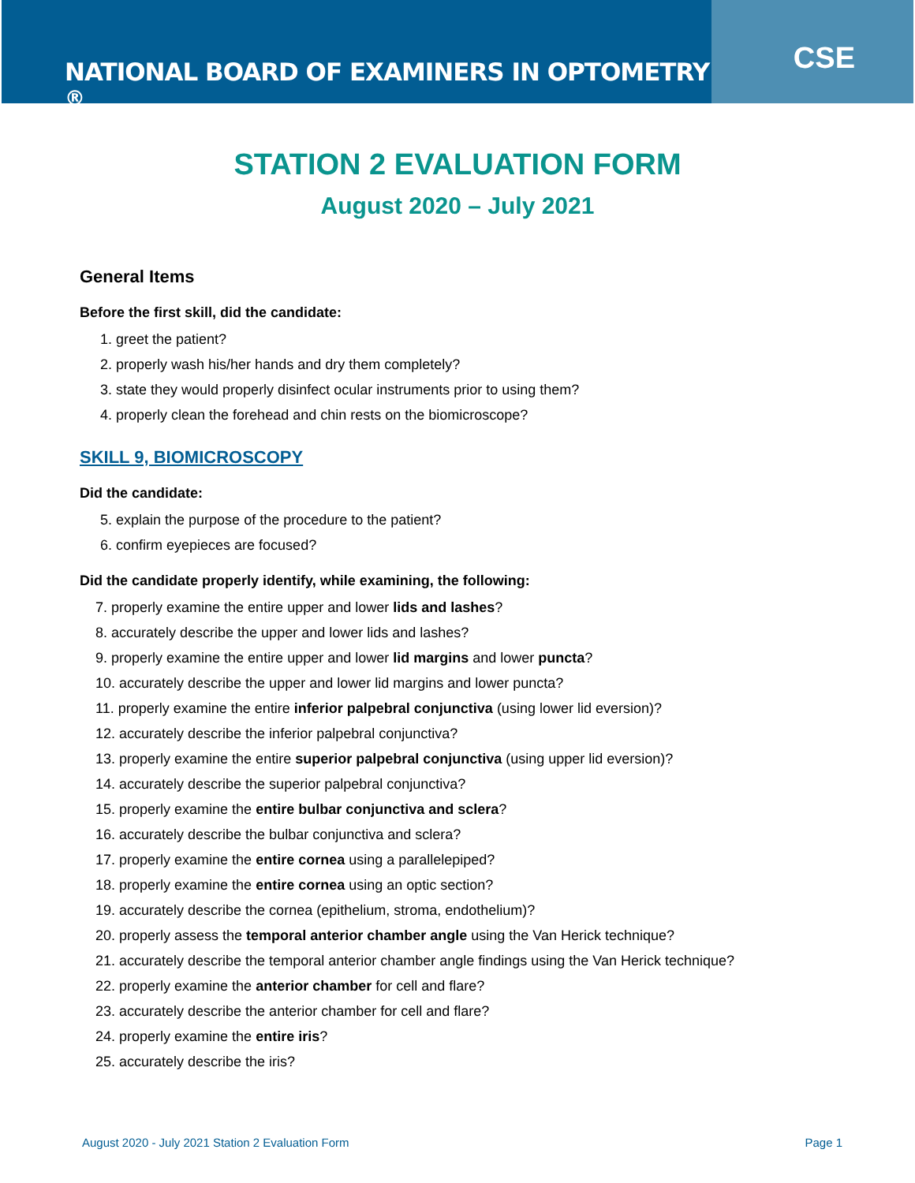NATIONAL BOARD OF EXAMINERS IN OPTOMETRY <sup>®</sup>
CSE
STATION 2 EVALUATION FORM
August 2020 – July 2021
General Items
Before the first skill, did the candidate:
1. greet the patient?
2. properly wash his/her hands and dry them completely?
3. state they would properly disinfect ocular instruments prior to using them?
4. properly clean the forehead and chin rests on the biomicroscope?
SKILL 9, BIOMICROSCOPY
Did the candidate:
5. explain the purpose of the procedure to the patient?
6. confirm eyepieces are focused?
Did the candidate properly identify, while examining, the following:
7. properly examine the entire upper and lower lids and lashes?
8. accurately describe the upper and lower lids and lashes?
9. properly examine the entire upper and lower lid margins and lower puncta?
10. accurately describe the upper and lower lid margins and lower puncta?
11. properly examine the entire inferior palpebral conjunctiva (using lower lid eversion)?
12. accurately describe the inferior palpebral conjunctiva?
13. properly examine the entire superior palpebral conjunctiva (using upper lid eversion)?
14. accurately describe the superior palpebral conjunctiva?
15. properly examine the entire bulbar conjunctiva and sclera?
16. accurately describe the bulbar conjunctiva and sclera?
17. properly examine the entire cornea using a parallelepiped?
18. properly examine the entire cornea using an optic section?
19. accurately describe the cornea (epithelium, stroma, endothelium)?
20. properly assess the temporal anterior chamber angle using the Van Herick technique?
21. accurately describe the temporal anterior chamber angle findings using the Van Herick technique?
22. properly examine the anterior chamber for cell and flare?
23. accurately describe the anterior chamber for cell and flare?
24. properly examine the entire iris?
25. accurately describe the iris?
August 2020 - July 2021 Station 2 Evaluation Form Page 1